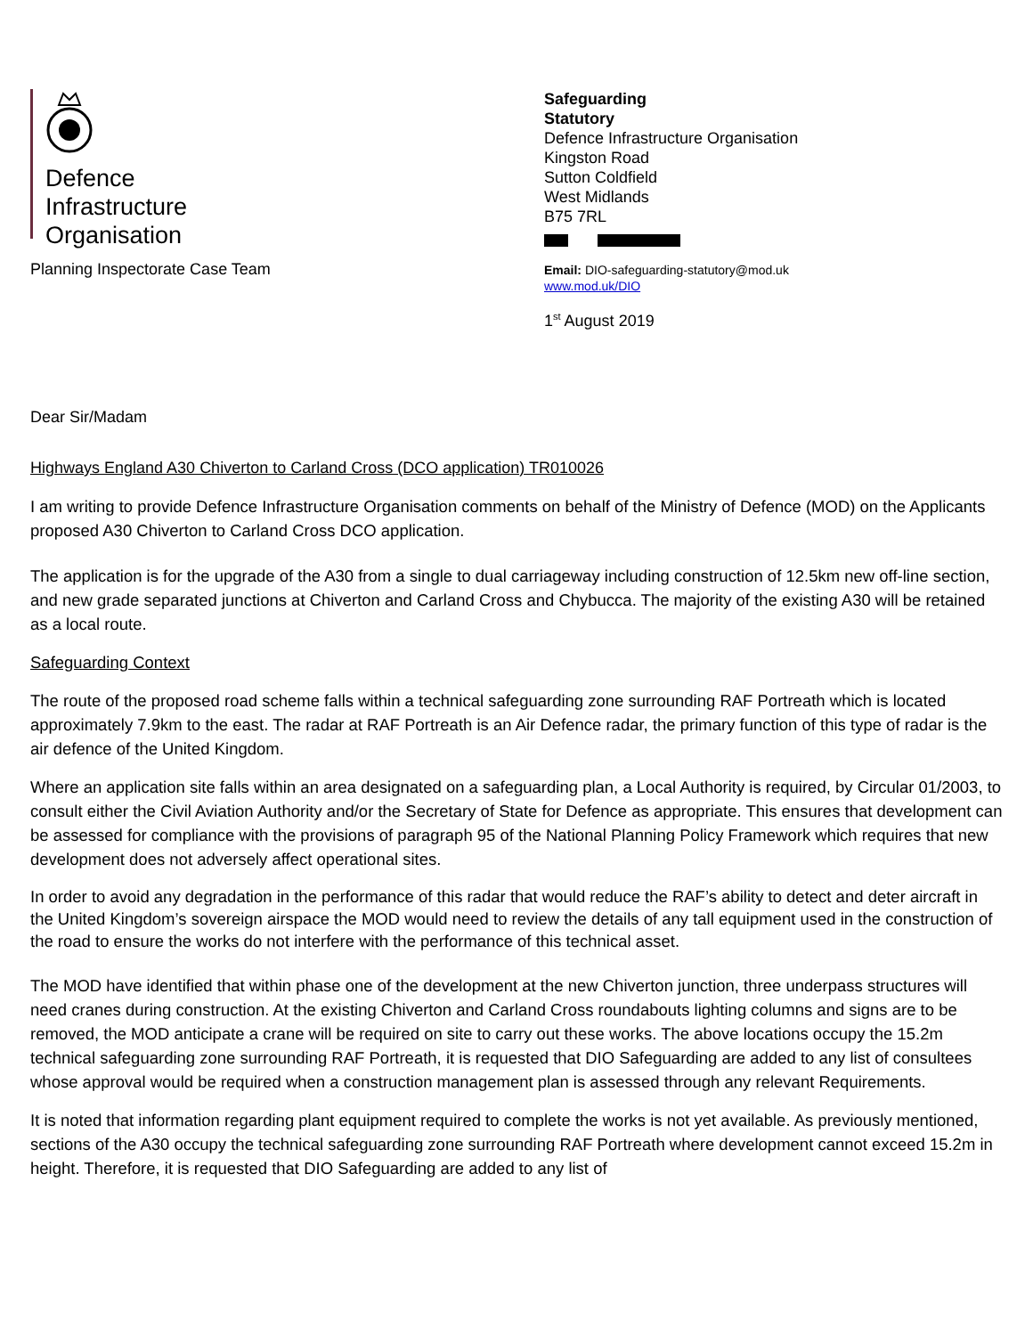Defence
Infrastructure
Organisation
Planning Inspectorate Case Team
Safeguarding
Statutory
Defence Infrastructure Organisation
Kingston Road
Sutton Coldfield
West Midlands
B75 7RL
Email: DIO-safeguarding-statutory@mod.uk
www.mod.uk/DIO
1<sup>st</sup> August 2019
Dear Sir/Madam
Highways England A30 Chiverton to Carland Cross (DCO application) TR010026
I am writing to provide Defence Infrastructure Organisation comments on behalf of the Ministry of Defence (MOD) on the Applicants proposed A30 Chiverton to Carland Cross DCO application.
The application is for the upgrade of the A30 from a single to dual carriageway including construction of 12.5km new off-line section, and new grade separated junctions at Chiverton and Carland Cross and Chybucca. The majority of the existing A30 will be retained as a local route.
Safeguarding Context
The route of the proposed road scheme falls within a technical safeguarding zone surrounding RAF Portreath which is located approximately 7.9km to the east. The radar at RAF Portreath is an Air Defence radar, the primary function of this type of radar is the air defence of the United Kingdom.
Where an application site falls within an area designated on a safeguarding plan, a Local Authority is required, by Circular 01/2003, to consult either the Civil Aviation Authority and/or the Secretary of State for Defence as appropriate. This ensures that development can be assessed for compliance with the provisions of paragraph 95 of the National Planning Policy Framework which requires that new development does not adversely affect operational sites.
In order to avoid any degradation in the performance of this radar that would reduce the RAF’s ability to detect and deter aircraft in the United Kingdom’s sovereign airspace the MOD would need to review the details of any tall equipment used in the construction of the road to ensure the works do not interfere with the performance of this technical asset.
The MOD have identified that within phase one of the development at the new Chiverton junction, three underpass structures will need cranes during construction. At the existing Chiverton and Carland Cross roundabouts lighting columns and signs are to be removed, the MOD anticipate a crane will be required on site to carry out these works. The above locations occupy the 15.2m technical safeguarding zone surrounding RAF Portreath, it is requested that DIO Safeguarding are added to any list of consultees whose approval would be required when a construction management plan is assessed through any relevant Requirements.
It is noted that information regarding plant equipment required to complete the works is not yet available. As previously mentioned, sections of the A30 occupy the technical safeguarding zone surrounding RAF Portreath where development cannot exceed 15.2m in height. Therefore, it is requested that DIO Safeguarding are added to any list of